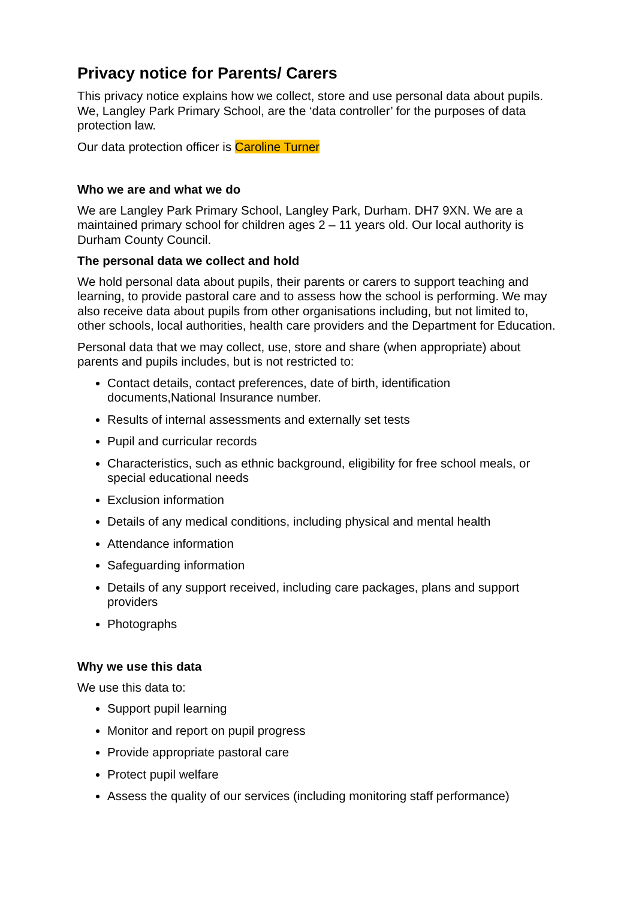Privacy notice for Parents/ Carers
This privacy notice explains how we collect, store and use personal data about pupils. We, Langley Park Primary School, are the ‘data controller’ for the purposes of data protection law.
Our data protection officer is Caroline Turner
Who we are and what we do
We are Langley Park Primary School, Langley Park, Durham. DH7 9XN. We are a maintained primary school for children ages 2 – 11 years old. Our local authority is Durham County Council.
The personal data we collect and hold
We hold personal data about pupils, their parents or carers to support teaching and learning, to provide pastoral care and to assess how the school is performing. We may also receive data about pupils from other organisations including, but not limited to, other schools, local authorities, health care providers and the Department for Education.
Personal data that we may collect, use, store and share (when appropriate) about parents and pupils includes, but is not restricted to:
Contact details, contact preferences, date of birth, identification documents,National Insurance number.
Results of internal assessments and externally set tests
Pupil and curricular records
Characteristics, such as ethnic background, eligibility for free school meals, or special educational needs
Exclusion information
Details of any medical conditions, including physical and mental health
Attendance information
Safeguarding information
Details of any support received, including care packages, plans and support providers
Photographs
Why we use this data
We use this data to:
Support pupil learning
Monitor and report on pupil progress
Provide appropriate pastoral care
Protect pupil welfare
Assess the quality of our services (including monitoring staff performance)